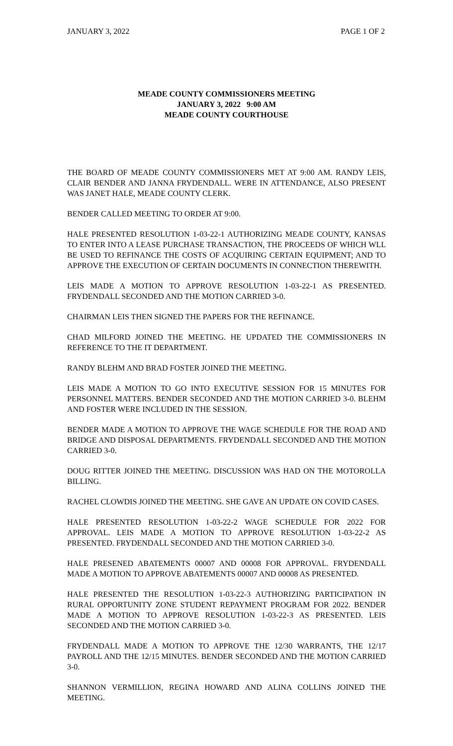JANUARY 3, 2022 PAGE 1 OF 2
MEADE COUNTY COMMISSIONERS MEETING
JANUARY 3, 2022 9:00 AM
MEADE COUNTY COURTHOUSE
THE BOARD OF MEADE COUNTY COMMISSIONERS MET AT 9:00 AM. RANDY LEIS, CLAIR BENDER AND JANNA FRYDENDALL. WERE IN ATTENDANCE, ALSO PRESENT WAS JANET HALE, MEADE COUNTY CLERK.
BENDER CALLED MEETING TO ORDER AT 9:00.
HALE PRESENTED RESOLUTION 1-03-22-1 AUTHORIZING MEADE COUNTY, KANSAS TO ENTER INTO A LEASE PURCHASE TRANSACTION, THE PROCEEDS OF WHICH WLL BE USED TO REFINANCE THE COSTS OF ACQUIRING CERTAIN EQUIPMENT; AND TO APPROVE THE EXECUTION OF CERTAIN DOCUMENTS IN CONNECTION THEREWITH.
LEIS MADE A MOTION TO APPROVE RESOLUTION 1-03-22-1 AS PRESENTED. FRYDENDALL SECONDED AND THE MOTION CARRIED 3-0.
CHAIRMAN LEIS THEN SIGNED THE PAPERS FOR THE REFINANCE.
CHAD MILFORD JOINED THE MEETING. HE UPDATED THE COMMISSIONERS IN REFERENCE TO THE IT DEPARTMENT.
RANDY BLEHM AND BRAD FOSTER JOINED THE MEETING.
LEIS MADE A MOTION TO GO INTO EXECUTIVE SESSION FOR 15 MINUTES FOR PERSONNEL MATTERS. BENDER SECONDED AND THE MOTION CARRIED 3-0. BLEHM AND FOSTER WERE INCLUDED IN THE SESSION.
BENDER MADE A MOTION TO APPROVE THE WAGE SCHEDULE FOR THE ROAD AND BRIDGE AND DISPOSAL DEPARTMENTS. FRYDENDALL SECONDED AND THE MOTION CARRIED 3-0.
DOUG RITTER JOINED THE MEETING. DISCUSSION WAS HAD ON THE MOTOROLLA BILLING.
RACHEL CLOWDIS JOINED THE MEETING. SHE GAVE AN UPDATE ON COVID CASES.
HALE PRESENTED RESOLUTION 1-03-22-2 WAGE SCHEDULE FOR 2022 FOR APPROVAL. LEIS MADE A MOTION TO APPROVE RESOLUTION 1-03-22-2 AS PRESENTED. FRYDENDALL SECONDED AND THE MOTION CARRIED 3-0.
HALE PRESENED ABATEMENTS 00007 AND 00008 FOR APPROVAL. FRYDENDALL MADE A MOTION TO APPROVE ABATEMENTS 00007 AND 00008 AS PRESENTED.
HALE PRESENTED THE RESOLUTION 1-03-22-3 AUTHORIZING PARTICIPATION IN RURAL OPPORTUNITY ZONE STUDENT REPAYMENT PROGRAM FOR 2022. BENDER MADE A MOTION TO APPROVE RESOLUTION 1-03-22-3 AS PRESENTED. LEIS SECONDED AND THE MOTION CARRIED 3-0.
FRYDENDALL MADE A MOTION TO APPROVE THE 12/30 WARRANTS, THE 12/17 PAYROLL AND THE 12/15 MINUTES. BENDER SECONDED AND THE MOTION CARRIED 3-0.
SHANNON VERMILLION, REGINA HOWARD AND ALINA COLLINS JOINED THE MEETING.